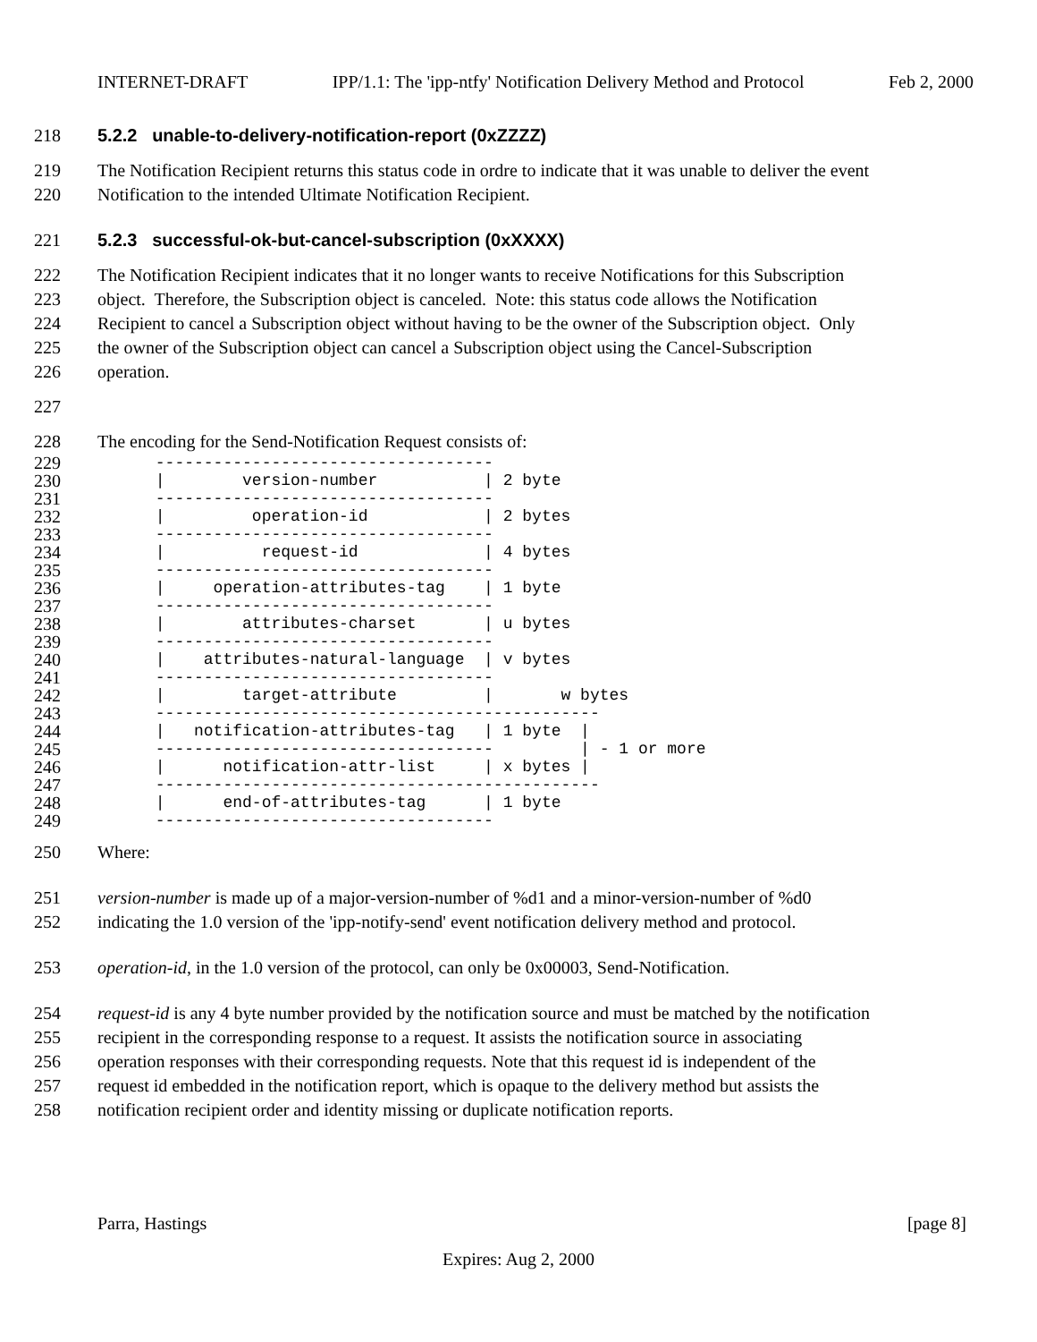INTERNET-DRAFT IPP/1.1: The 'ipp-ntfy' Notification Delivery Method and Protocol Feb 2, 2000
218 5.2.2 unable-to-delivery-notification-report (0xZZZZ)
219 The Notification Recipient returns this status code in ordre to indicate that it was unable to deliver the event
220 Notification to the intended Ultimate Notification Recipient.
221 5.2.3 successful-ok-but-cancel-subscription (0xXXXX)
222 The Notification Recipient indicates that it no longer wants to receive Notifications for this Subscription
223 object. Therefore, the Subscription object is canceled. Note: this status code allows the Notification
224 Recipient to cancel a Subscription object without having to be the owner of the Subscription object. Only
225 the owner of the Subscription object can cancel a Subscription object using the Cancel-Subscription
226 operation.
227
228 The encoding for the Send-Notification Request consists of:
229
230
231
232
233
234
235
236
237
238
239
240
241
242
243
244
245
246
247
248
249
      -----------------------------------
      |        version-number           | 2 byte
      -----------------------------------
      |         operation-id            | 2 bytes
      -----------------------------------
      |          request-id             | 4 bytes
      -----------------------------------
      |     operation-attributes-tag    | 1 byte
      -----------------------------------
      |        attributes-charset       | u bytes
      -----------------------------------
      |    attributes-natural-language  | v bytes
      -----------------------------------
      |        target-attribute         |       w bytes
      ----------------------------------------------
      |   notification-attributes-tag   | 1 byte  |
      -----------------------------------         | - 1 or more
      |      notification-attr-list     | x bytes |
      ----------------------------------------------
      |      end-of-attributes-tag      | 1 byte
      -----------------------------------
250 Where:
251 version-number is made up of a major-version-number of %d1 and a minor-version-number of %d0
252 indicating the 1.0 version of the 'ipp-notify-send' event notification delivery method and protocol.
253 operation-id, in the 1.0 version of the protocol, can only be 0x00003, Send-Notification.
254 request-id is any 4 byte number provided by the notification source and must be matched by the notification
255 recipient in the corresponding response to a request. It assists the notification source in associating
256 operation responses with their corresponding requests. Note that this request id is independent of the
257 request id embedded in the notification report, which is opaque to the delivery method but assists the
258 notification recipient order and identity missing or duplicate notification reports.
Parra, Hastings [page 8]
Expires: Aug 2, 2000